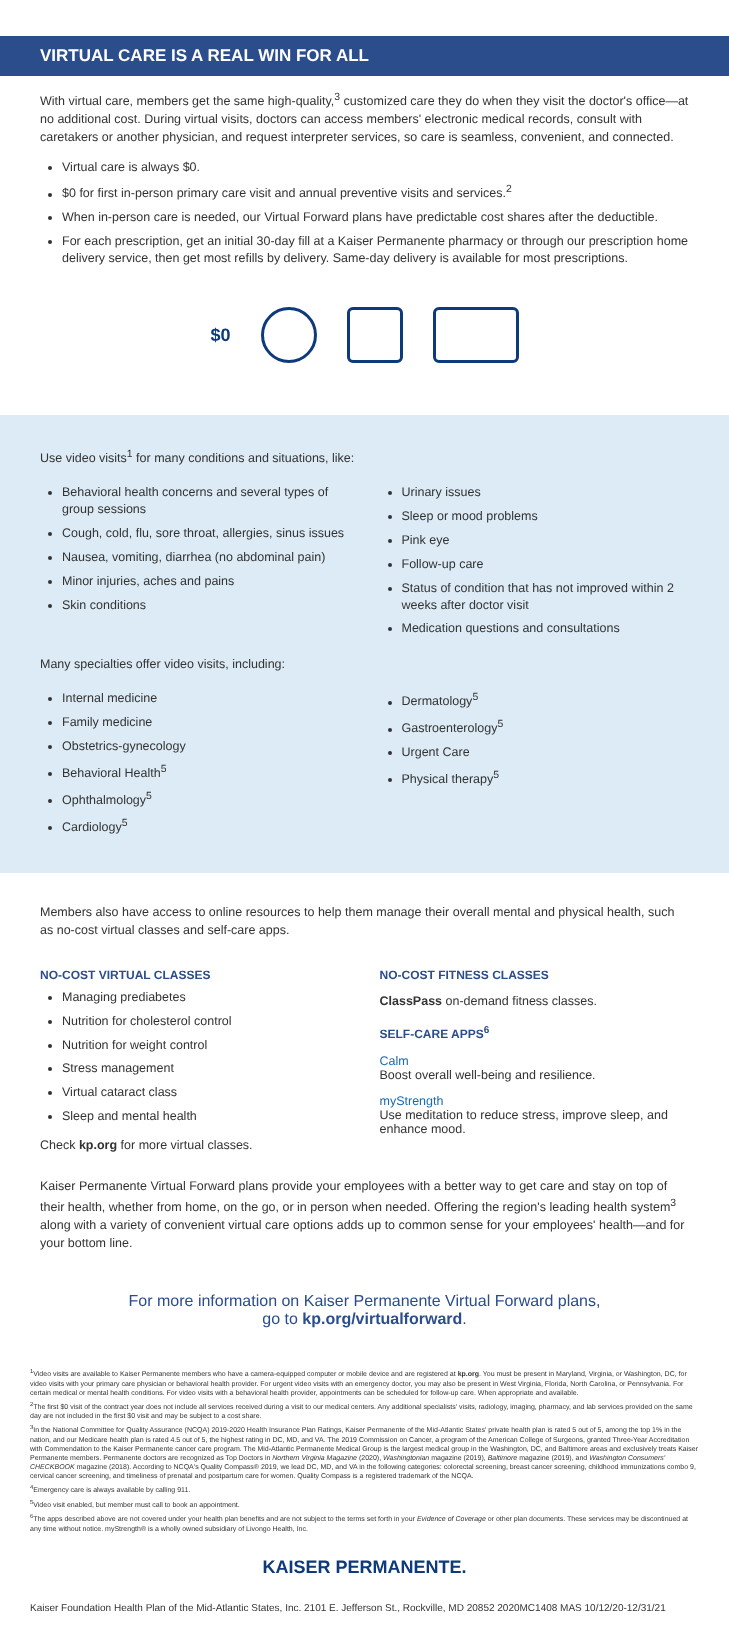VIRTUAL CARE IS A REAL WIN FOR ALL
With virtual care, members get the same high-quality,<sup>3</sup> customized care they do when they visit the doctor's office—at no additional cost. During virtual visits, doctors can access members' electronic medical records, consult with caretakers or another physician, and request interpreter services, so care is seamless, convenient, and connected.
Virtual care is always $0.
$0 for first in-person primary care visit and annual preventive visits and services.<sup>2</sup>
When in-person care is needed, our Virtual Forward plans have predictable cost shares after the deductible.
For each prescription, get an initial 30-day fill at a Kaiser Permanente pharmacy or through our prescription home delivery service, then get most refills by delivery. Same-day delivery is available for most prescriptions.
$0
Use video visits<sup>1</sup> for many conditions and situations, like:
Behavioral health concerns and several types of group sessions
Cough, cold, flu, sore throat, allergies, sinus issues
Nausea, vomiting, diarrhea (no abdominal pain)
Minor injuries, aches and pains
Skin conditions
Urinary issues
Sleep or mood problems
Pink eye
Follow-up care
Status of condition that has not improved within 2 weeks after doctor visit
Medication questions and consultations
Many specialties offer video visits, including:
Internal medicine
Family medicine
Obstetrics-gynecology
Behavioral Health<sup>5</sup>
Ophthalmology<sup>5</sup>
Cardiology<sup>5</sup>
Dermatology<sup>5</sup>
Gastroenterology<sup>5</sup>
Urgent Care
Physical therapy<sup>5</sup>
Members also have access to online resources to help them manage their overall mental and physical health, such as no-cost virtual classes and self-care apps.
NO-COST VIRTUAL CLASSES
Managing prediabetes
Nutrition for cholesterol control
Nutrition for weight control
Stress management
Virtual cataract class
Sleep and mental health
Check kp.org for more virtual classes.
NO-COST FITNESS CLASSES
ClassPass on-demand fitness classes.
SELF-CARE APPS<sup>6</sup>
Calm
Boost overall well-being and resilience.
myStrength
Use meditation to reduce stress, improve sleep, and enhance mood.
Kaiser Permanente Virtual Forward plans provide your employees with a better way to get care and stay on top of their health, whether from home, on the go, or in person when needed. Offering the region's leading health system<sup>3</sup> along with a variety of convenient virtual care options adds up to common sense for your employees' health—and for your bottom line.
For more information on Kaiser Permanente Virtual Forward plans,
go to kp.org/virtualforward.
<sup>1</sup> Video visits are available to Kaiser Permanente members who have a camera-equipped computer or mobile device and are registered at kp.org. You must be present in Maryland, Virginia, or Washington, DC, for video visits with your primary care physician or behavioral health provider. For urgent video visits with an emergency doctor, you may also be present in West Virginia, Florida, North Carolina, or Pennsylvania. For certain medical or mental health conditions. For video visits with a behavioral health provider, appointments can be scheduled for follow-up care. When appropriate and available.
<sup>2</sup> The first $0 visit of the contract year does not include all services received during a visit to our medical centers. Any additional specialists' visits, radiology, imaging, pharmacy, and lab services provided on the same day are not included in the first $0 visit and may be subject to a cost share.
<sup>3</sup> In the National Committee for Quality Assurance (NCQA) 2019-2020 Health Insurance Plan Ratings, Kaiser Permanente of the Mid-Atlantic States' private health plan is rated 5 out of 5, among the top 1% in the nation, and our Medicare health plan is rated 4.5 out of 5, the highest rating in DC, MD, and VA. The 2019 Commission on Cancer, a program of the American College of Surgeons, granted Three-Year Accreditation with Commendation to the Kaiser Permanente cancer care program. The Mid-Atlantic Permanente Medical Group is the largest medical group in the Washington, DC, and Baltimore areas and exclusively treats Kaiser Permanente members. Permanente doctors are recognized as Top Doctors in Northern Virginia Magazine (2020), Washingtonian magazine (2019), Baltimore magazine (2019), and Washington Consumers' CHECKBOOK magazine (2018). According to NCQA's Quality Compass® 2019, we lead DC, MD, and VA in the following categories: colorectal screening, breast cancer screening, childhood immunizations combo 9, cervical cancer screening, and timeliness of prenatal and postpartum care for women. Quality Compass is a registered trademark of the NCQA.
<sup>4</sup> Emergency care is always available by calling 911.
<sup>5</sup> Video visit enabled, but member must call to book an appointment.
<sup>6</sup> The apps described above are not covered under your health plan benefits and are not subject to the terms set forth in your Evidence of Coverage or other plan documents. These services may be discontinued at any time without notice. myStrength® is a wholly owned subsidiary of Livongo Health, Inc.
KAISER PERMANENTE.
Kaiser Foundation Health Plan of the Mid-Atlantic States, Inc. 2101 E. Jefferson St., Rockville, MD 20852 2020MC1408 MAS 10/12/20-12/31/21